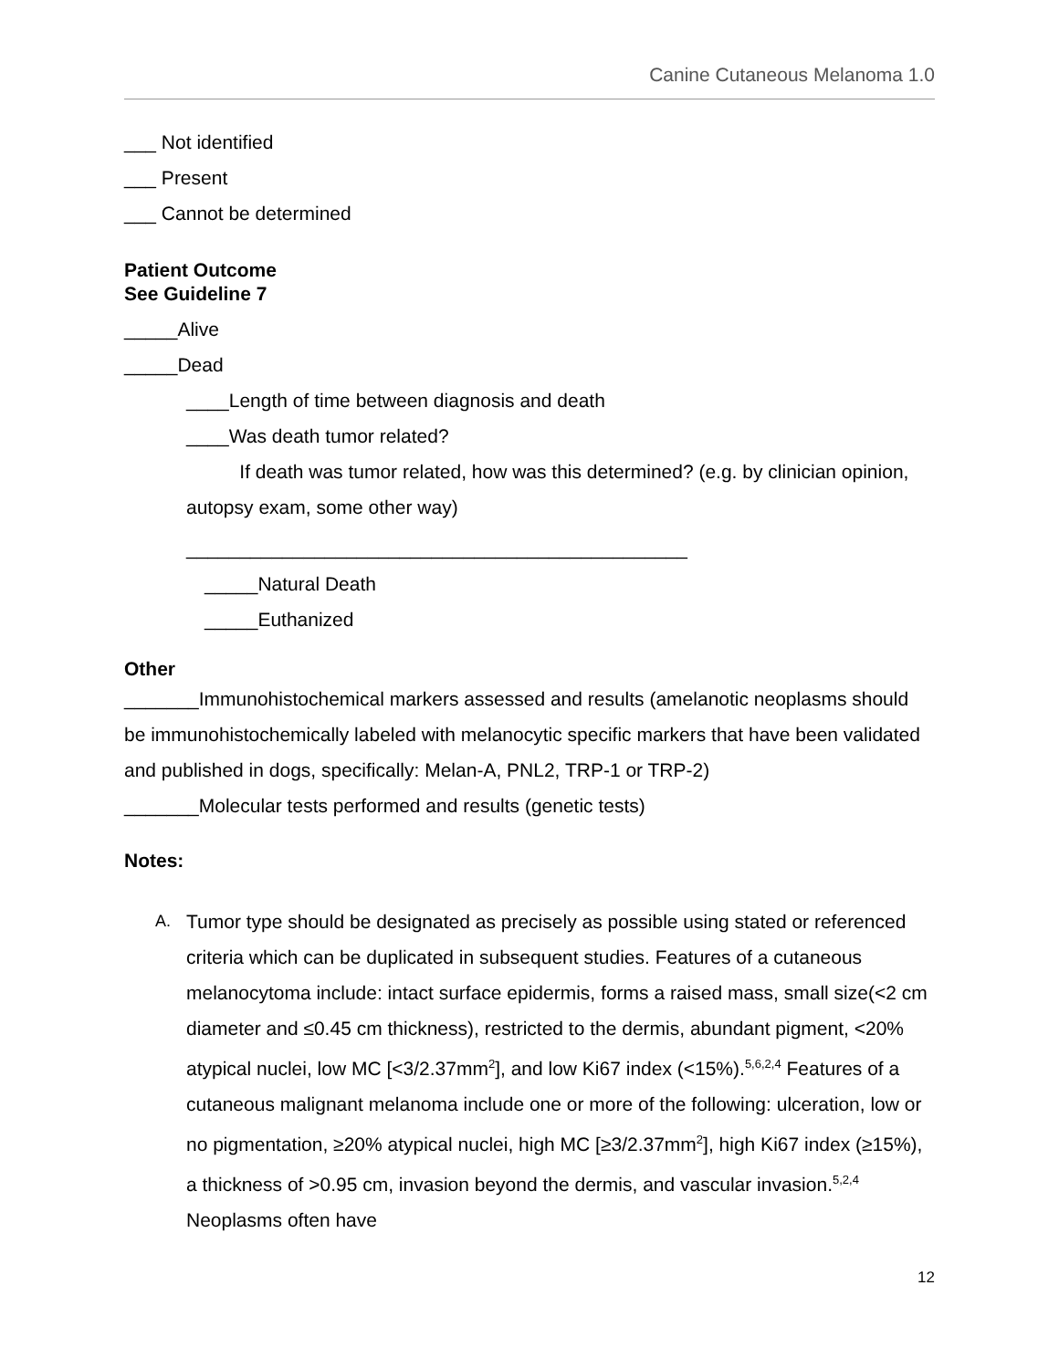Canine Cutaneous Melanoma 1.0
___ Not identified
___ Present
___ Cannot be determined
Patient Outcome
See Guideline 7
_____Alive
_____Dead
____Length of time between diagnosis and death
____Was death tumor related?
If death was tumor related, how was this determined? (e.g. by clinician opinion, autopsy exam, some other way)
_______________________________________________
_____Natural Death
_____Euthanized
Other
_______Immunohistochemical markers assessed and results (amelanotic neoplasms should be immunohistochemically labeled with melanocytic specific markers that have been validated and published in dogs, specifically: Melan-A, PNL2, TRP-1 or TRP-2)
_______Molecular tests performed and results (genetic tests)
Notes:
A. Tumor type should be designated as precisely as possible using stated or referenced criteria which can be duplicated in subsequent studies. Features of a cutaneous melanocytoma include: intact surface epidermis, forms a raised mass, small size(<2 cm diameter and ≤0.45 cm thickness), restricted to the dermis, abundant pigment, <20% atypical nuclei, low MC [<3/2.37mm<sup>2</sup>], and low Ki67 index (<15%).<sup>5,6,2,4</sup> Features of a cutaneous malignant melanoma include one or more of the following: ulceration, low or no pigmentation, ≥20% atypical nuclei, high MC [≥3/2.37mm<sup>2</sup>], high Ki67 index (≥15%), a thickness of >0.95 cm, invasion beyond the dermis, and vascular invasion.<sup>5,2,4</sup> Neoplasms often have
12